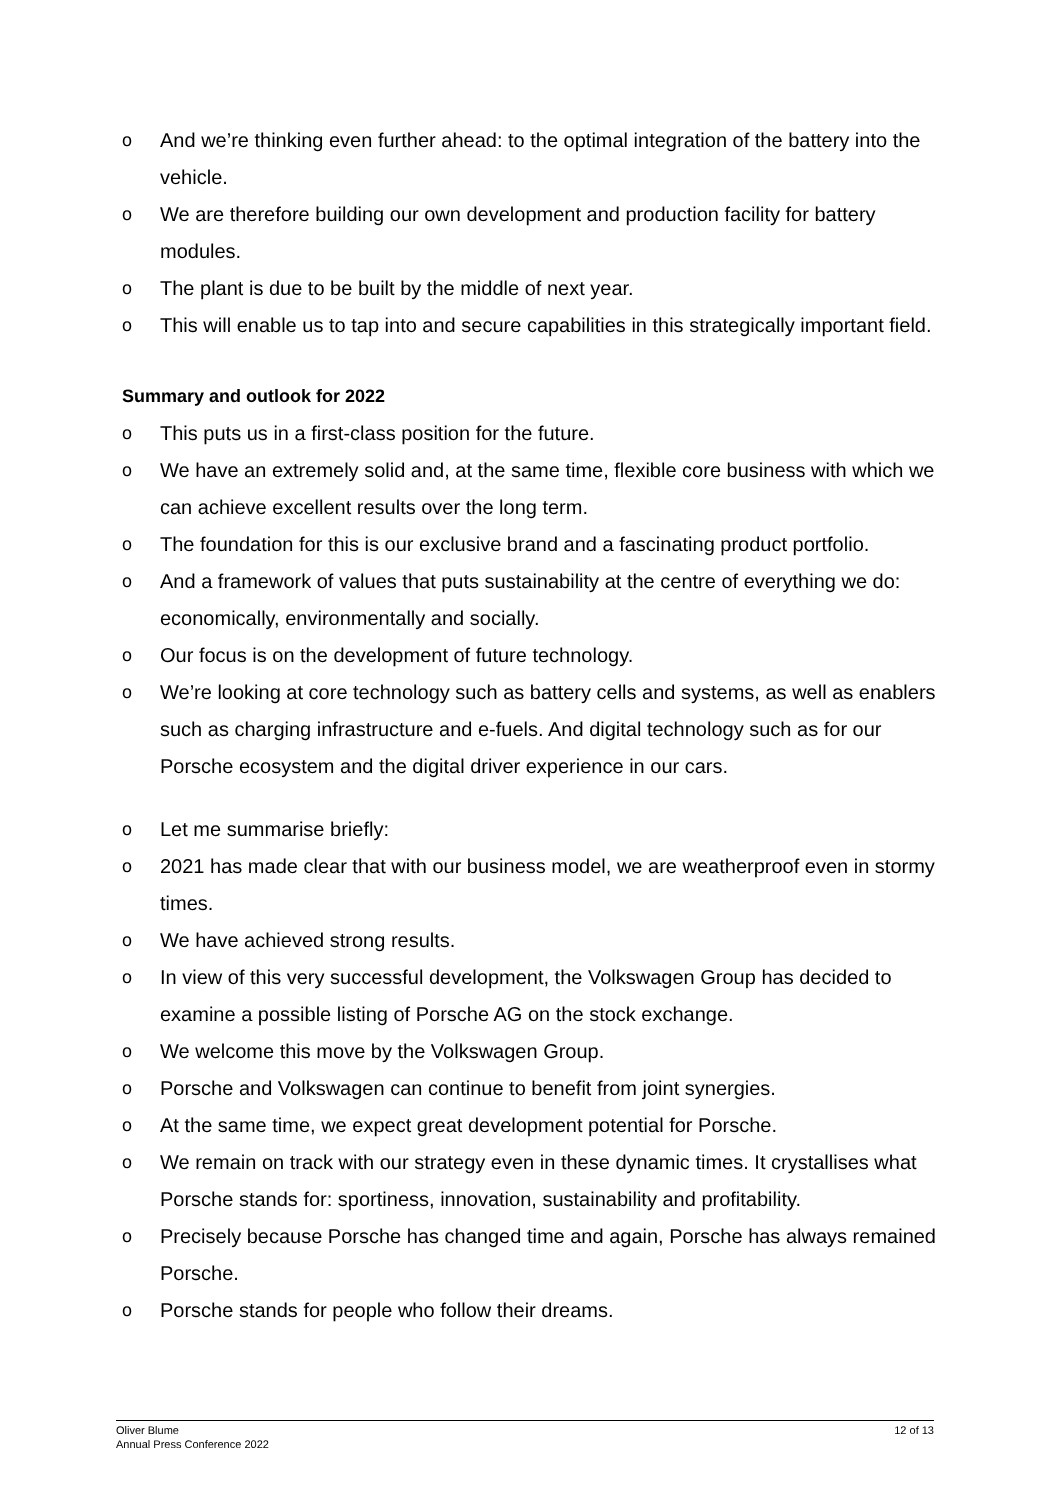o And we’re thinking even further ahead: to the optimal integration of the battery into the vehicle.
o We are therefore building our own development and production facility for battery modules.
o The plant is due to be built by the middle of next year.
o This will enable us to tap into and secure capabilities in this strategically important field.
Summary and outlook for 2022
o This puts us in a first-class position for the future.
o We have an extremely solid and, at the same time, flexible core business with which we can achieve excellent results over the long term.
o The foundation for this is our exclusive brand and a fascinating product portfolio.
o And a framework of values that puts sustainability at the centre of everything we do: economically, environmentally and socially.
o Our focus is on the development of future technology.
o We’re looking at core technology such as battery cells and systems, as well as enablers such as charging infrastructure and e-fuels. And digital technology such as for our Porsche ecosystem and the digital driver experience in our cars.
o Let me summarise briefly:
o 2021 has made clear that with our business model, we are weatherproof even in stormy times.
o We have achieved strong results.
o In view of this very successful development, the Volkswagen Group has decided to examine a possible listing of Porsche AG on the stock exchange.
o We welcome this move by the Volkswagen Group.
o Porsche and Volkswagen can continue to benefit from joint synergies.
o At the same time, we expect great development potential for Porsche.
o We remain on track with our strategy even in these dynamic times. It crystallises what Porsche stands for: sportiness, innovation, sustainability and profitability.
o Precisely because Porsche has changed time and again, Porsche has always remained Porsche.
o Porsche stands for people who follow their dreams.
Oliver Blume
Annual Press Conference 2022
12 of 13